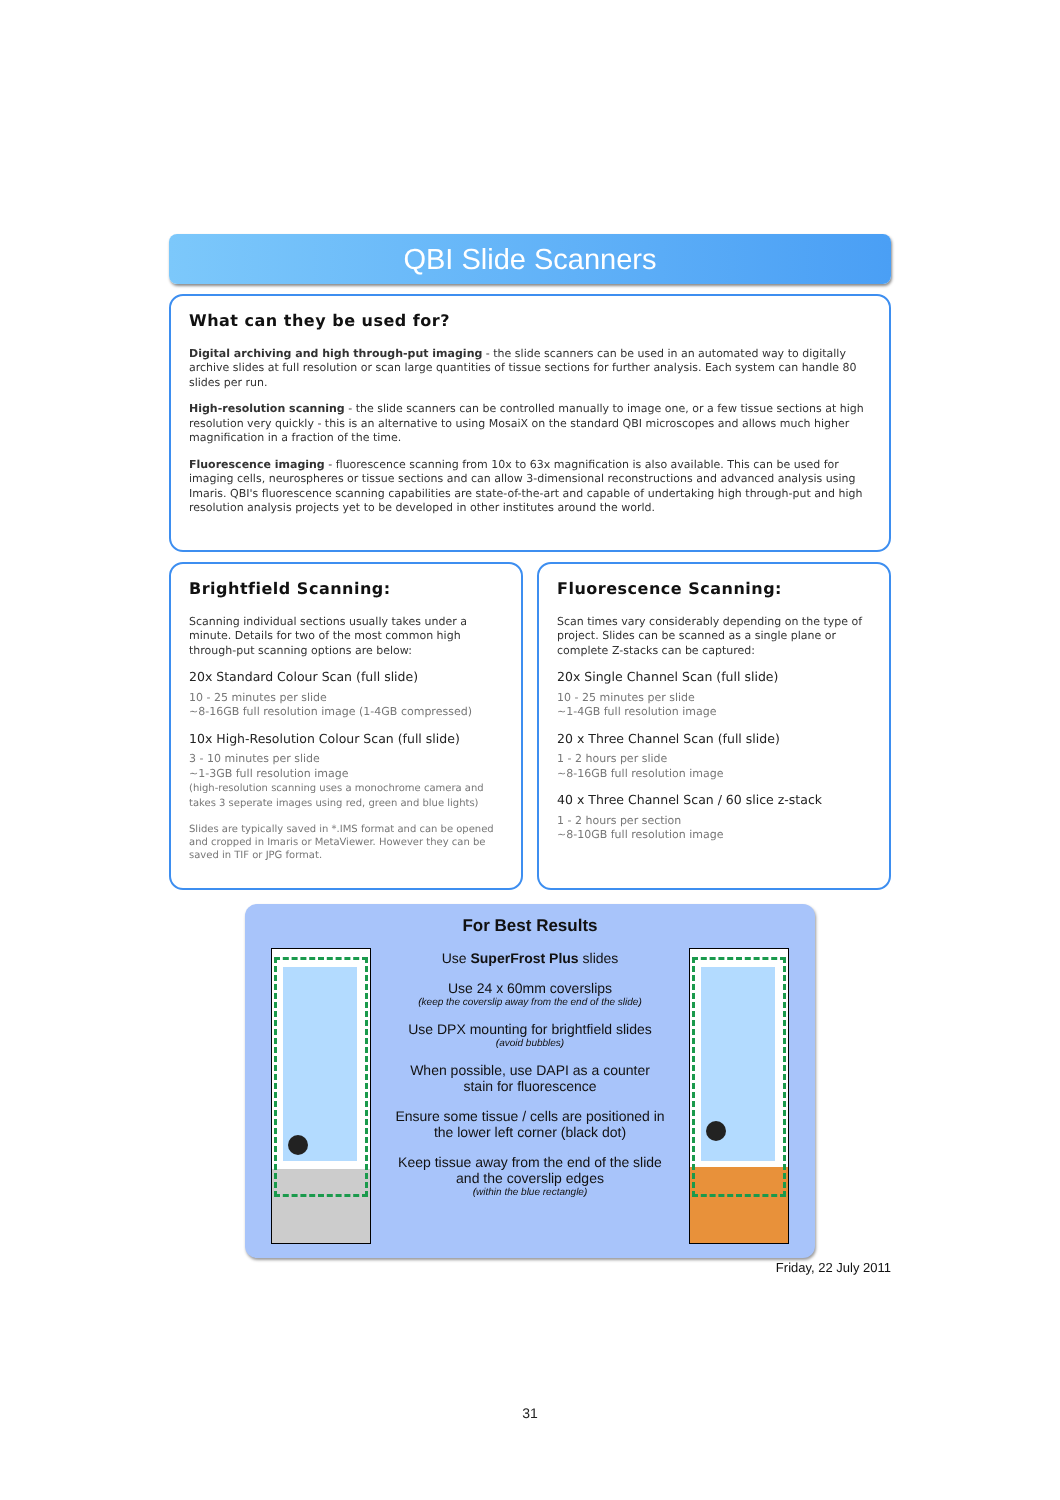QBI Slide Scanners
What can they be used for?
Digital archiving and high through-put imaging - the slide scanners can be used in an automated way to digitally archive slides at full resolution or scan large quantities of tissue sections for further analysis. Each system can handle 80 slides per run.
High-resolution scanning - the slide scanners can be controlled manually to image one, or a few tissue sections at high resolution very quickly - this is an alternative to using MosaiX on the standard QBI microscopes and allows much higher magnification in a fraction of the time.
Fluorescence imaging - fluorescence scanning from 10x to 63x magnification is also available. This can be used for imaging cells, neurospheres or tissue sections and can allow 3-dimensional reconstructions and advanced analysis using Imaris. QBI's fluorescence scanning capabilities are state-of-the-art and capable of undertaking high through-put and high resolution analysis projects yet to be developed in other institutes around the world.
Brightfield Scanning:
Scanning individual sections usually takes under a minute. Details for two of the most common high through-put scanning options are below:
20x Standard Colour Scan (full slide)
10 - 25 minutes per slide
~8-16GB full resolution image (1-4GB compressed)
10x High-Resolution Colour Scan (full slide)
3 - 10 minutes per slide
~1-3GB full resolution image
(high-resolution scanning uses a monochrome camera and takes 3 seperate images using red, green and blue lights)
Slides are typically saved in *.IMS format and can be opened and cropped in Imaris or MetaViewer. However they can be saved in TIF or JPG format.
Fluorescence Scanning:
Scan times vary considerably depending on the type of project. Slides can be scanned as a single plane or complete Z-stacks can be captured:
20x Single Channel Scan (full slide)
10 - 25 minutes per slide
~1-4GB full resolution image
20 x Three Channel Scan (full slide)
1 - 2 hours per slide
~8-16GB full resolution image
40 x Three Channel Scan / 60 slice z-stack
1 - 2 hours per section
~8-10GB full resolution image
For Best Results
Use SuperFrost Plus slides
Use 24 x 60mm coverslips
(keep the coverslip away from the end of the slide)
Use DPX mounting for brightfield slides
(avoid bubbles)
When possible, use DAPI as a counter stain for fluorescence
Ensure some tissue / cells are positioned in the lower left corner (black dot)
Keep tissue away from the end of the slide and the coverslip edges
(within the blue rectangle)
Friday, 22 July 2011
31